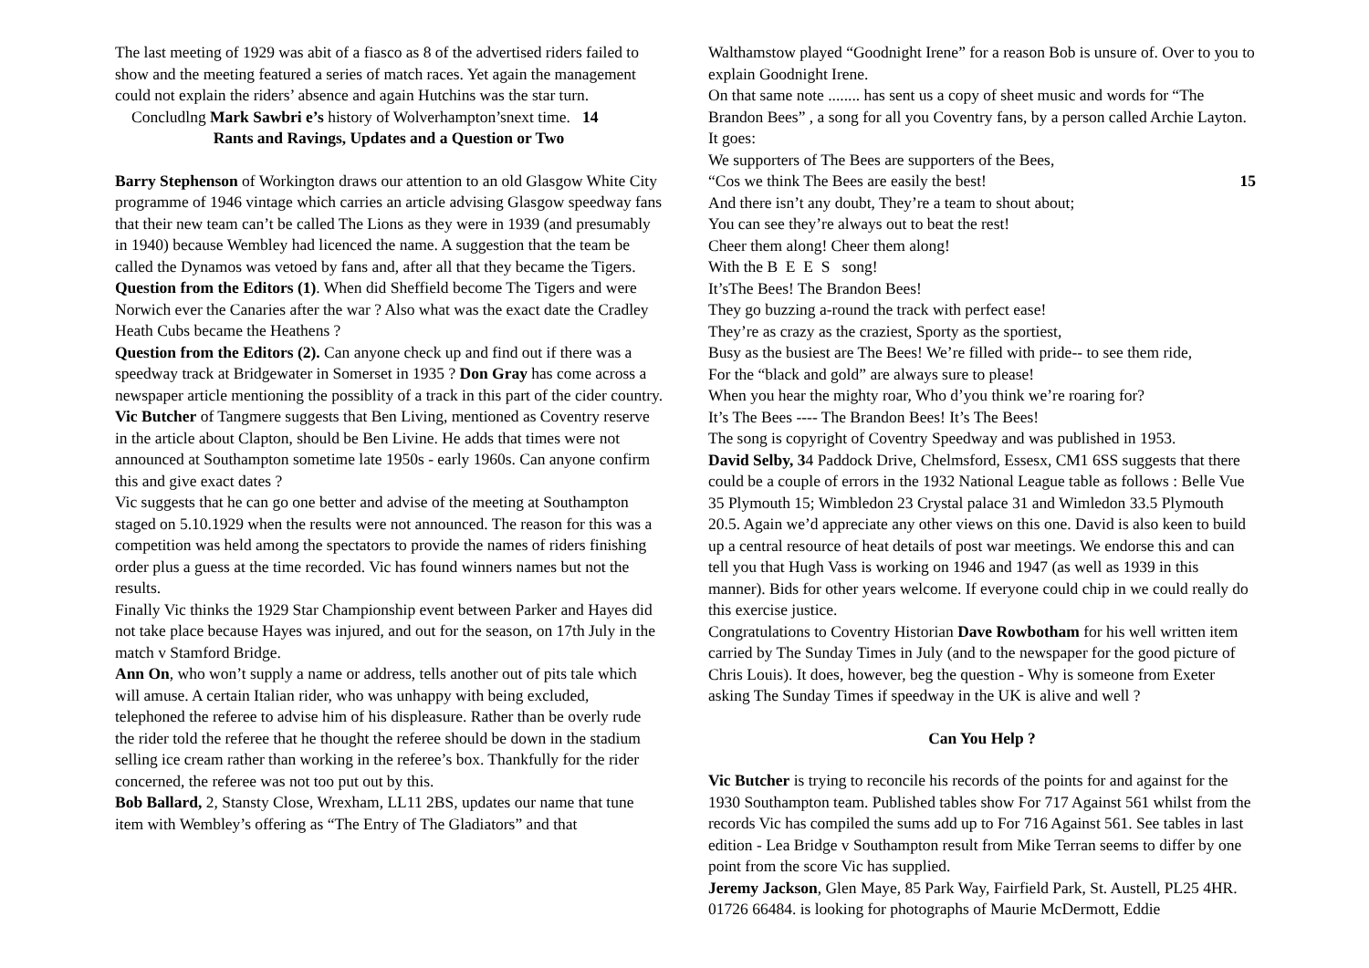The last meeting of 1929 was abit of a fiasco as 8 of the advertised riders failed to show and the meeting featured a series of match races. Yet again the management could not explain the riders’ absence and again Hutchins was the star turn.
Concludlng Mark Sawbri e’s history of Wolverhampton’snext time. 14
Rants and Ravings, Updates and a Question or Two
Barry Stephenson of Workington draws our attention to an old Glasgow White City programme of 1946 vintage which carries an article advising Glasgow speedway fans that their new team can’t be called The Lions as they were in 1939 (and presumably in 1940) because Wembley had licenced the name. A suggestion that the team be called the Dynamos was vetoed by fans and, after all that they became the Tigers.
Question from the Editors (1). When did Sheffield become The Tigers and were Norwich ever the Canaries after the war ? Also what was the exact date the Cradley Heath Cubs became the Heathens ?
Question from the Editors (2). Can anyone check up and find out if there was a speedway track at Bridgewater in Somerset in 1935 ? Don Gray has come across a newspaper article mentioning the possiblity of a track in this part of the cider country.
Vic Butcher of Tangmere suggests that Ben Living, mentioned as Coventry reserve in the article about Clapton, should be Ben Livine. He adds that times were not announced at Southampton sometime late 1950s - early 1960s. Can anyone confirm this and give exact dates ?
Vic suggests that he can go one better and advise of the meeting at Southampton staged on 5.10.1929 when the results were not announced. The reason for this was a competition was held among the spectators to provide the names of riders finishing order plus a guess at the time recorded. Vic has found winners names but not the results.
Finally Vic thinks the 1929 Star Championship event between Parker and Hayes did not take place because Hayes was injured, and out for the season, on 17th July in the match v Stamford Bridge.
Ann On, who won’t supply a name or address, tells another out of pits tale which will amuse. A certain Italian rider, who was unhappy with being excluded, telephoned the referee to advise him of his displeasure. Rather than be overly rude the rider told the referee that he thought the referee should be down in the stadium selling ice cream rather than working in the referee’s box. Thankfully for the rider concerned, the referee was not too put out by this.
Bob Ballard, 2, Stansty Close, Wrexham, LL11 2BS, updates our name that tune item with Wembley’s offering as “The Entry of The Gladiators” and that
Walthamstow played “Goodnight Irene” for a reason Bob is unsure of. Over to you to explain Goodnight Irene.
On that same note ........ has sent us a copy of sheet music and words for “The Brandon Bees” , a song for all you Coventry fans, by a person called Archie Layton. It goes:
We supporters of The Bees are supporters of the Bees,
“Cos we think The Bees are easily the best! 15
And there isn’t any doubt, They’re a team to shout about;
You can see they’re always out to beat the rest!
Cheer them along! Cheer them along!
With the B E E S song!
It’sThe Bees! The Brandon Bees!
They go buzzing a-round the track with perfect ease!
They’re as crazy as the craziest, Sporty as the sportiest,
Busy as the busiest are The Bees! We’re filled with pride-- to see them ride,
For the “black and gold” are always sure to please!
When you hear the mighty roar, Who d’you think we’re roaring for?
It’s The Bees ---- The Brandon Bees! It’s The Bees!
The song is copyright of Coventry Speedway and was published in 1953.
David Selby, 34 Paddock Drive, Chelmsford, Essesx, CM1 6SS suggests that there could be a couple of errors in the 1932 National League table as follows : Belle Vue 35 Plymouth 15; Wimbledon 23 Crystal palace 31 and Wimledon 33.5 Plymouth 20.5. Again we’d appreciate any other views on this one. David is also keen to build up a central resource of heat details of post war meetings. We endorse this and can tell you that Hugh Vass is working on 1946 and 1947 (as well as 1939 in this manner). Bids for other years welcome. If everyone could chip in we could really do this exercise justice.
Congratulations to Coventry Historian Dave Rowbotham for his well written item carried by The Sunday Times in July (and to the newspaper for the good picture of Chris Louis). It does, however, beg the question - Why is someone from Exeter asking The Sunday Times if speedway in the UK is alive and well ?
Can You Help ?
Vic Butcher is trying to reconcile his records of the points for and against for the 1930 Southampton team. Published tables show For 717 Against 561 whilst from the records Vic has compiled the sums add up to For 716 Against 561. See tables in last edition - Lea Bridge v Southampton result from Mike Terran seems to differ by one point from the score Vic has supplied.
Jeremy Jackson, Glen Maye, 85 Park Way, Fairfield Park, St. Austell, PL25 4HR. 01726 66484. is looking for photographs of Maurie McDermott, Eddie